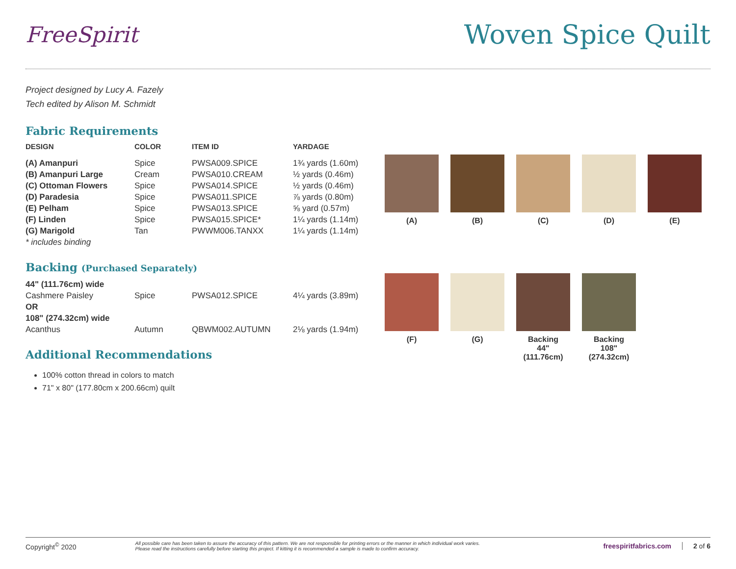FreeSpirit
Woven Spice Quilt
Project designed by Lucy A. Fazely
Tech edited by Alison M. Schmidt
Fabric Requirements
| DESIGN | COLOR | ITEM ID | YARDAGE |
| --- | --- | --- | --- |
| (A) Amanpuri | Spice | PWSA009.SPICE | 1¾ yards (1.60m) |
| (B) Amanpuri Large | Cream | PWSA010.CREAM | ½ yards (0.46m) |
| (C) Ottoman Flowers | Spice | PWSA014.SPICE | ½ yards (0.46m) |
| (D) Paradesia | Spice | PWSA011.SPICE | ⅞ yards (0.80m) |
| (E) Pelham | Spice | PWSA013.SPICE | ⅝ yard (0.57m) |
| (F) Linden | Spice | PWSA015.SPICE* | 1¼ yards (1.14m) |
| (G) Marigold | Tan | PWWM006.TANXX | 1¼ yards (1.14m) |
| * includes binding | | | |
Backing (Purchased Separately)
| 44" (111.76cm) wide | | | |
| Cashmere Paisley | Spice | PWSA012.SPICE | 4¼ yards (3.89m) |
| OR | | | |
| 108" (274.32cm) wide | | | |
| Acanthus | Autumn | QBWM002.AUTUMN | 2⅛ yards (1.94m) |
Additional Recommendations
100% cotton thread in colors to match
71" x 80" (177.80cm x 200.66cm) quilt
(A)
(B)
(C)
(D)
(E)
(F)
(G)
Backing
44"
(111.76cm)
Backing
108"
(274.32cm)
Copyright<sup>©</sup> 2020 All possible care has been taken to assure the accuracy of this pattern. We are not responsible for printing errors or the manner in which individual work varies.
Please read the instructions carefully before starting this project. If kitting it is recommended a sample is made to confirm accuracy. freespiritfabrics.com 2 of 6